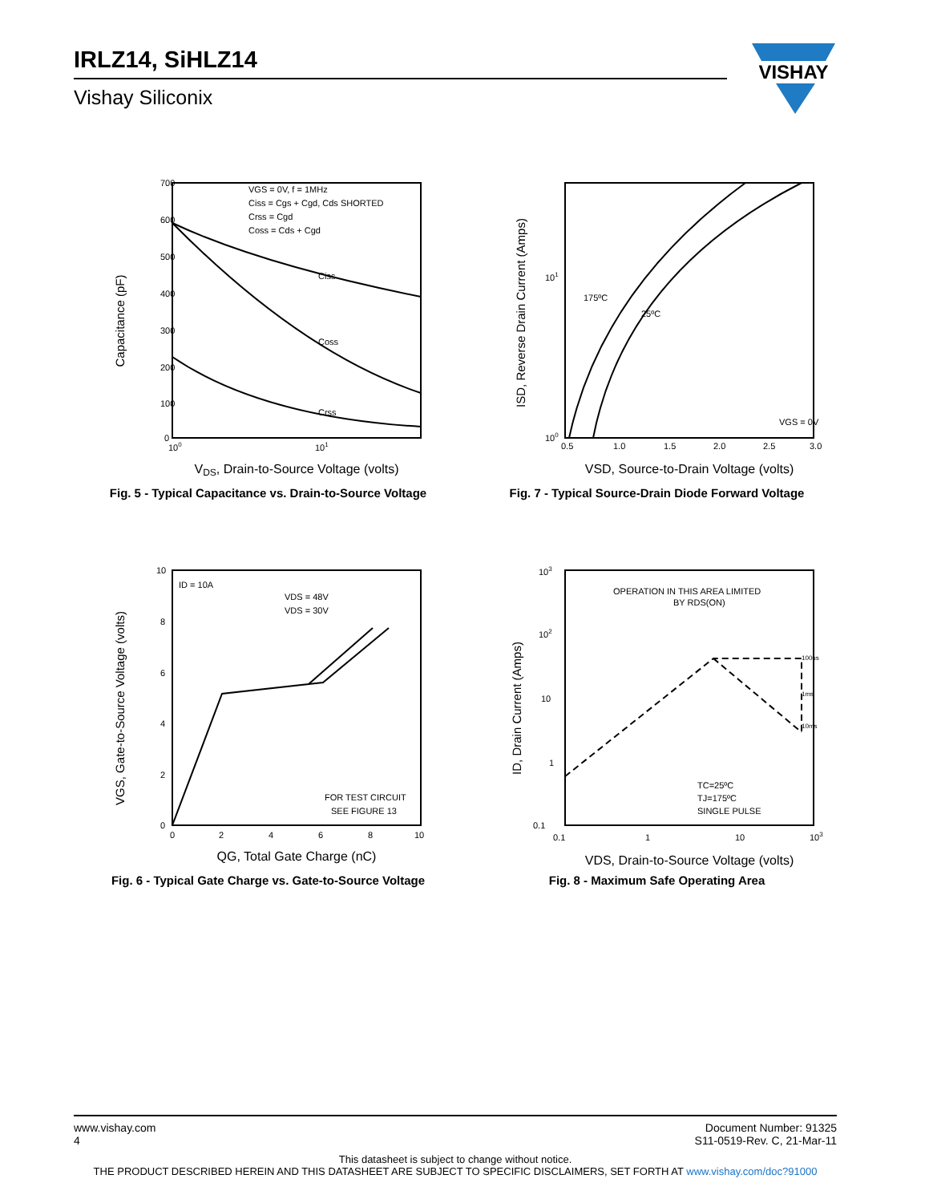IRLZ14, SiHLZ14
Vishay Siliconix
VISHAY
Capacitance (pF)
700
600
500
400
300
200
100
0
100
101
VGS = 0V, f = 1MHz
Ciss = Cgs + Cgd, Cds SHORTED
Crss = Cgd
Coss = Cds + Cgd
Ciss
Coss
Crss
VDS, Drain-to-Source Voltage (volts)
Fig. 5 - Typical Capacitance vs. Drain-to-Source Voltage
ISD, Reverse Drain Current (Amps)
101
100
0.5
1.0
1.5
2.0
2.5
3.0
175ºC
25ºC
VGS = 0V
VSD, Source-to-Drain Voltage (volts)
Fig. 7 - Typical Source-Drain Diode Forward Voltage
VGS, Gate-to-Source Voltage (volts)
10
8
6
4
2
0
0
2
4
6
8
10
ID = 10A
VDS = 48V
VDS = 30V
FOR TEST CIRCUIT
SEE FIGURE 13
QG, Total Gate Charge (nC)
Fig. 6 - Typical Gate Charge vs. Gate-to-Source Voltage
ID, Drain Current (Amps)
103
102
10
1
0.1
0.1
1
10
103
OPERATION IN THIS AREA LIMITED
BY RDS(ON)
100us
1ms
10ms
TC=25ºC
TJ=175ºC
SINGLE PULSE
VDS, Drain-to-Source Voltage (volts)
Fig. 8 - Maximum Safe Operating Area
Document Number: 91325
S11-0519-Rev. C, 21-Mar-11
www.vishay.com
4
This datasheet is subject to change without notice.
THE PRODUCT DESCRIBED HEREIN AND THIS DATASHEET ARE SUBJECT TO SPECIFIC DISCLAIMERS, SET FORTH AT www.vishay.com/doc?91000